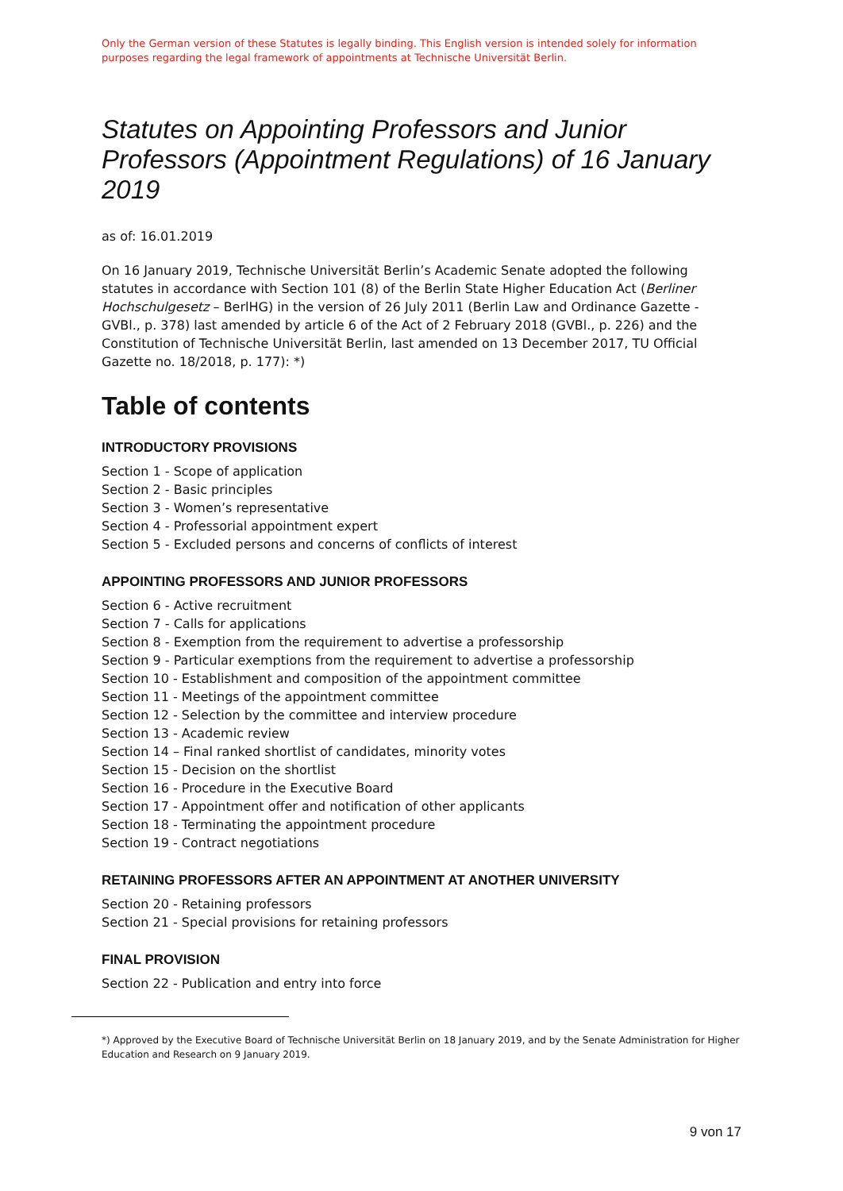Only the German version of these Statutes is legally binding. This English version is intended solely for information purposes regarding the legal framework of appointments at Technische Universität Berlin.
Statutes on Appointing Professors and Junior Professors (Appointment Regulations) of 16 January 2019
as of: 16.01.2019
On 16 January 2019, Technische Universität Berlin’s Academic Senate adopted the following statutes in accordance with Section 101 (8) of the Berlin State Higher Education Act (Berliner Hochschulgesetz – BerlHG) in the version of 26 July 2011 (Berlin Law and Ordinance Gazette - GVBl., p. 378) last amended by article 6 of the Act of 2 February 2018 (GVBl., p. 226) and the Constitution of Technische Universität Berlin, last amended on 13 December 2017, TU Official Gazette no. 18/2018, p. 177): *)
Table of contents
INTRODUCTORY PROVISIONS
Section 1 - Scope of application
Section 2 - Basic principles
Section 3 - Women’s representative
Section 4 - Professorial appointment expert
Section 5 - Excluded persons and concerns of conflicts of interest
APPOINTING PROFESSORS AND JUNIOR PROFESSORS
Section 6 - Active recruitment
Section 7 - Calls for applications
Section 8 - Exemption from the requirement to advertise a professorship
Section 9 - Particular exemptions from the requirement to advertise a professorship
Section 10 - Establishment and composition of the appointment committee
Section 11 - Meetings of the appointment committee
Section 12 - Selection by the committee and interview procedure
Section 13 - Academic review
Section 14 – Final ranked shortlist of candidates, minority votes
Section 15 - Decision on the shortlist
Section 16 - Procedure in the Executive Board
Section 17 - Appointment offer and notification of other applicants
Section 18 - Terminating the appointment procedure
Section 19 - Contract negotiations
RETAINING PROFESSORS AFTER AN APPOINTMENT AT ANOTHER UNIVERSITY
Section 20 - Retaining professors
Section 21 - Special provisions for retaining professors
FINAL PROVISION
Section 22 - Publication and entry into force
*) Approved by the Executive Board of Technische Universität Berlin on 18 January 2019, and by the Senate Administration for Higher Education and Research on 9 January 2019.
9 von 17